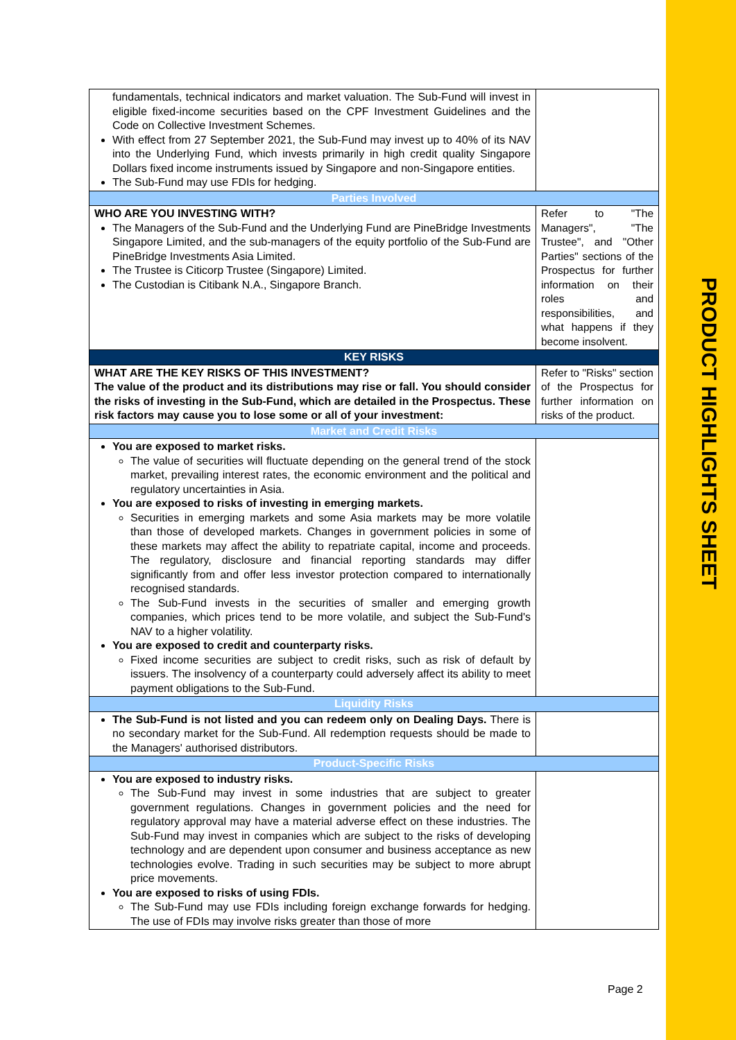PRODUCT HIGHLIGHTS SHEET
| fundamentals, technical indicators and market valuation. The Sub-Fund will invest in eligible fixed-income securities based on the CPF Investment Guidelines and the Code on Collective Investment Schemes. With effect from 27 September 2021, the Sub-Fund may invest up to 40% of its NAV into the Underlying Fund, which invests primarily in high credit quality Singapore Dollars fixed income instruments issued by Singapore and non-Singapore entities. The Sub-Fund may use FDIs for hedging. | |
| Parties Involved | |
| WHO ARE YOU INVESTING WITH? The Managers of the Sub-Fund and the Underlying Fund are PineBridge Investments Singapore Limited, and the sub-managers of the equity portfolio of the Sub-Fund are PineBridge Investments Asia Limited. The Trustee is Citicorp Trustee (Singapore) Limited. The Custodian is Citibank N.A., Singapore Branch. | Refer to "The Managers", "The Trustee", and "Other Parties" sections of the Prospectus for further information on their roles and responsibilities, and what happens if they become insolvent. |
| KEY RISKS | |
| WHAT ARE THE KEY RISKS OF THIS INVESTMENT? The value of the product and its distributions may rise or fall. You should consider the risks of investing in the Sub-Fund, which are detailed in the Prospectus. These risk factors may cause you to lose some or all of your investment: | Refer to "Risks" section of the Prospectus for further information on risks of the product. |
| Market and Credit Risks | |
| You are exposed to market risks. The value of securities will fluctuate depending on the general trend of the stock market, prevailing interest rates, the economic environment and the political and regulatory uncertainties in Asia. You are exposed to risks of investing in emerging markets. Securities in emerging markets and some Asia markets may be more volatile than those of developed markets. Changes in government policies in some of these markets may affect the ability to repatriate capital, income and proceeds. The regulatory, disclosure and financial reporting standards may differ significantly from and offer less investor protection compared to internationally recognised standards. The Sub-Fund invests in the securities of smaller and emerging growth companies, which prices tend to be more volatile, and subject the Sub-Fund's NAV to a higher volatility. You are exposed to credit and counterparty risks. Fixed income securities are subject to credit risks, such as risk of default by issuers. The insolvency of a counterparty could adversely affect its ability to meet payment obligations to the Sub-Fund. | |
| Liquidity Risks | |
| The Sub-Fund is not listed and you can redeem only on Dealing Days. There is no secondary market for the Sub-Fund. All redemption requests should be made to the Managers' authorised distributors. | |
| Product-Specific Risks | |
| You are exposed to industry risks. The Sub-Fund may invest in some industries that are subject to greater government regulations. Changes in government policies and the need for regulatory approval may have a material adverse effect on these industries. The Sub-Fund may invest in companies which are subject to the risks of developing technology and are dependent upon consumer and business acceptance as new technologies evolve. Trading in such securities may be subject to more abrupt price movements. You are exposed to risks of using FDIs. The Sub-Fund may use FDIs including foreign exchange forwards for hedging. The use of FDIs may involve risks greater than those of more | |
Page 2